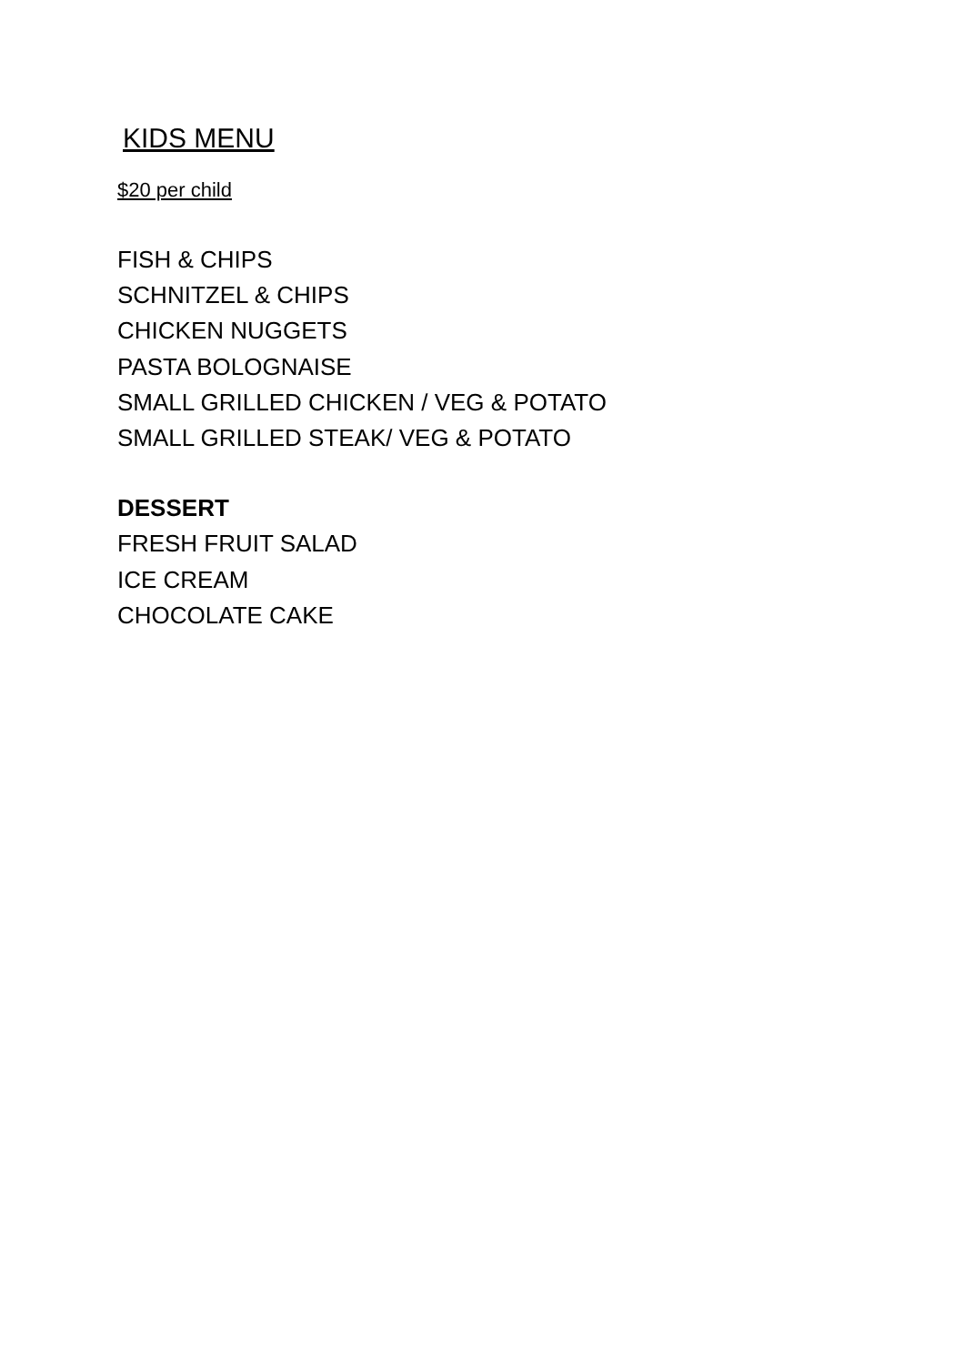KIDS MENU
$20 per child
FISH & CHIPS
SCHNITZEL & CHIPS
CHICKEN NUGGETS
PASTA BOLOGNAISE
SMALL GRILLED CHICKEN / VEG & POTATO
SMALL GRILLED STEAK/ VEG & POTATO
DESSERT
FRESH FRUIT SALAD
ICE CREAM
CHOCOLATE CAKE